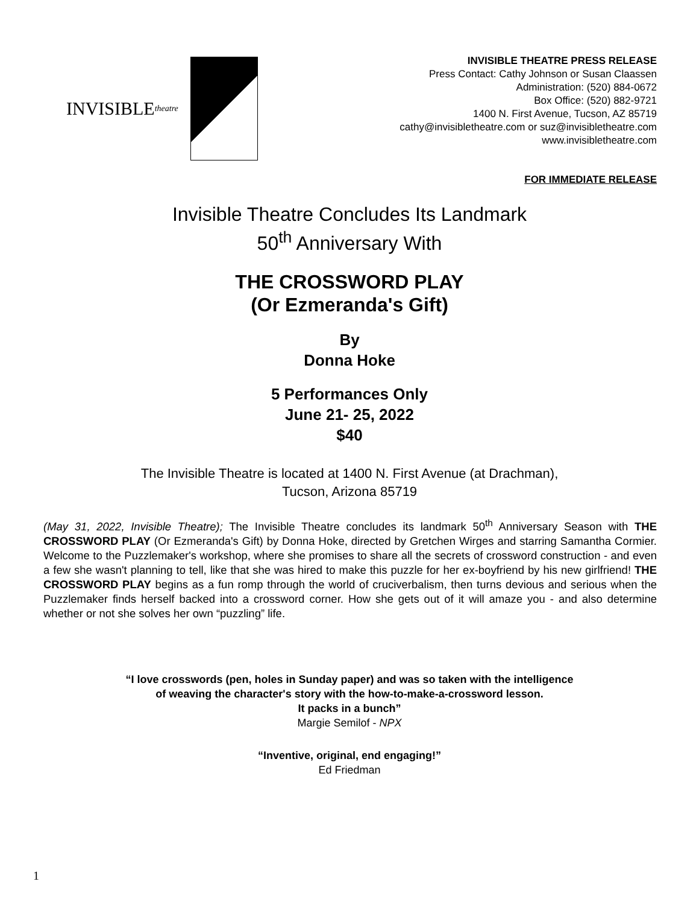INVISIBLE theatre
INVISIBLE THEATRE PRESS RELEASE
Press Contact: Cathy Johnson or Susan Claassen
Administration: (520) 884-0672
Box Office: (520) 882-9721
1400 N. First Avenue, Tucson, AZ 85719
cathy@invisibletheatre.com or suz@invisibletheatre.com
www.invisibletheatre.com
FOR IMMEDIATE RELEASE
Invisible Theatre Concludes Its Landmark
50<sup>th</sup> Anniversary With
THE CROSSWORD PLAY
(Or Ezmeranda's Gift)
By
Donna Hoke
5 Performances Only
June 21- 25, 2022
$40
The Invisible Theatre is located at 1400 N. First Avenue (at Drachman),
Tucson, Arizona 85719
(May 31, 2022, Invisible Theatre); The Invisible Theatre concludes its landmark 50<sup>th</sup> Anniversary Season with THE CROSSWORD PLAY (Or Ezmeranda's Gift) by Donna Hoke, directed by Gretchen Wirges and starring Samantha Cormier. Welcome to the Puzzlemaker's workshop, where she promises to share all the secrets of crossword construction - and even a few she wasn't planning to tell, like that she was hired to make this puzzle for her ex-boyfriend by his new girlfriend! THE CROSSWORD PLAY begins as a fun romp through the world of cruciverbalism, then turns devious and serious when the Puzzlemaker finds herself backed into a crossword corner. How she gets out of it will amaze you - and also determine whether or not she solves her own “puzzling” life.
“I love crosswords (pen, holes in Sunday paper) and was so taken with the intelligence
of weaving the character's story with the how-to-make-a-crossword lesson.
It packs in a bunch”
Margie Semilof - NPX
“Inventive, original, end engaging!”
Ed Friedman
1